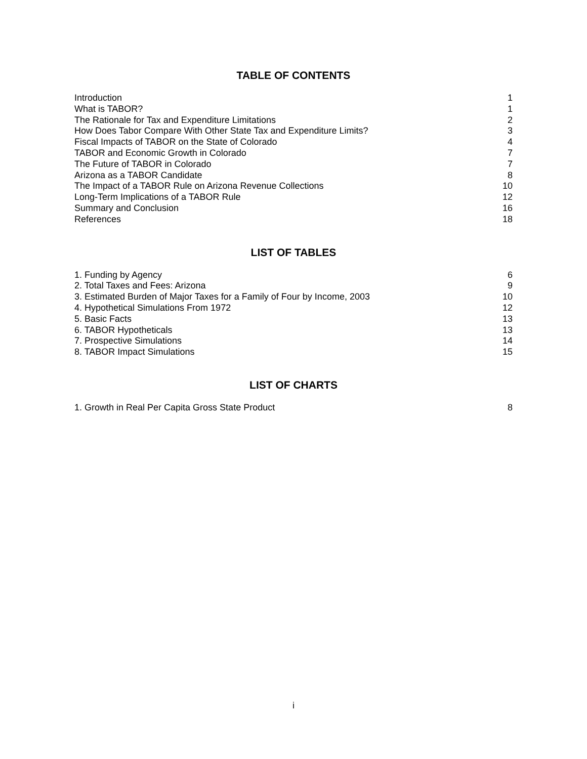TABLE OF CONTENTS
| Introduction | 1 |
| What is TABOR? | 1 |
| The Rationale for Tax and Expenditure Limitations | 2 |
| How Does Tabor Compare With Other State Tax and Expenditure Limits? | 3 |
| Fiscal Impacts of TABOR on the State of Colorado | 4 |
| TABOR and Economic Growth in Colorado | 7 |
| The Future of TABOR in Colorado | 7 |
| Arizona as a TABOR Candidate | 8 |
| The Impact of a TABOR Rule on Arizona Revenue Collections | 10 |
| Long-Term Implications of a TABOR Rule | 12 |
| Summary and Conclusion | 16 |
| References | 18 |
LIST OF TABLES
| 1. Funding by Agency | 6 |
| 2. Total Taxes and Fees: Arizona | 9 |
| 3. Estimated Burden of Major Taxes for a Family of Four by Income, 2003 | 10 |
| 4. Hypothetical Simulations From 1972 | 12 |
| 5. Basic Facts | 13 |
| 6. TABOR Hypotheticals | 13 |
| 7. Prospective Simulations | 14 |
| 8. TABOR Impact Simulations | 15 |
LIST OF CHARTS
| 1. Growth in Real Per Capita Gross State Product | 8 |
i